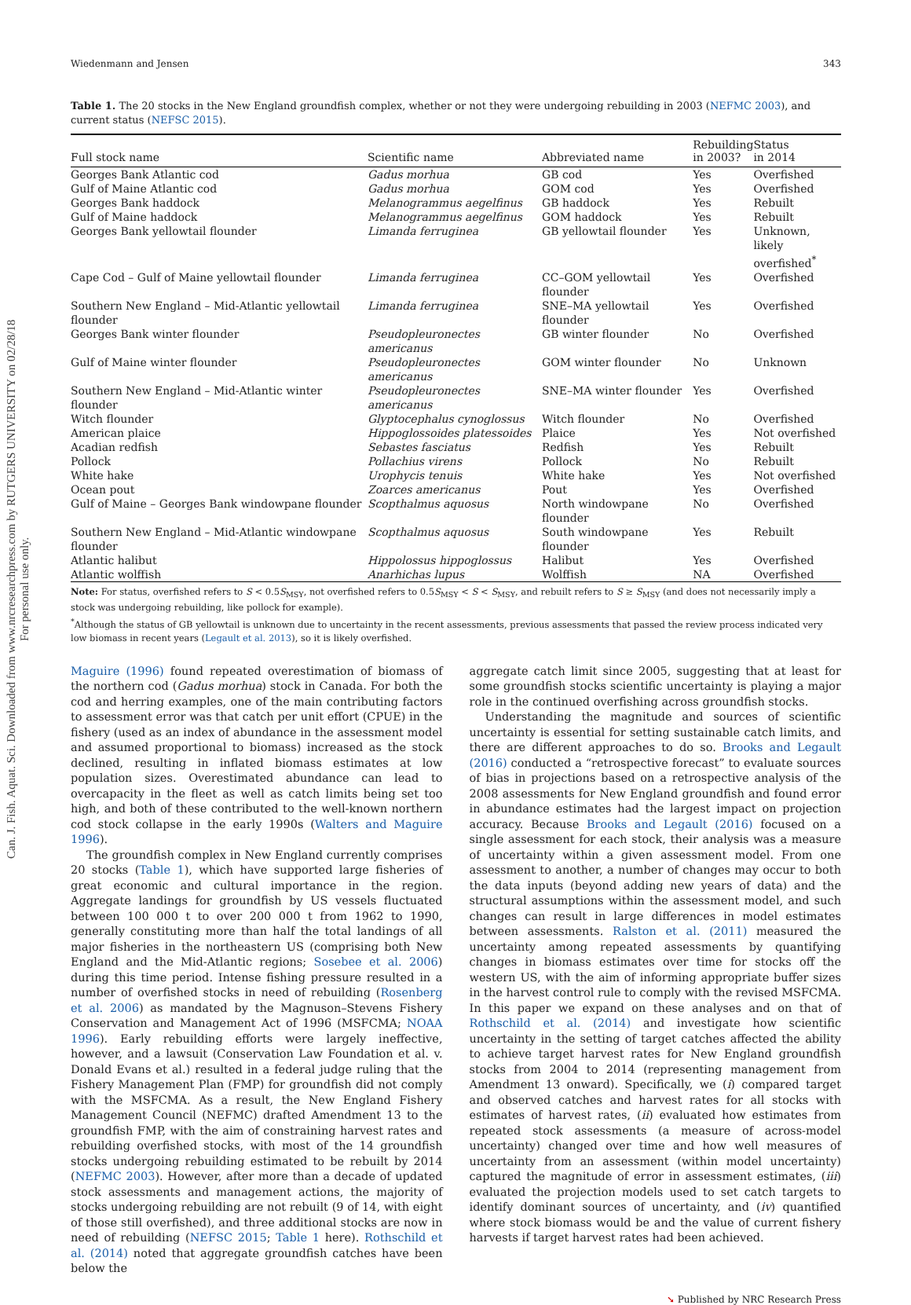Can. J. Fish. Aquat. Sci. Downloaded from www.nrcresearchpress.com by RUTGERS UNIVERSITY on 02/28/18
For personal use only.
Wiedenmann and Jensen 343
Table 1. The 20 stocks in the New England groundfish complex, whether or not they were undergoing rebuilding in 2003 (NEFMC 2003), and current status (NEFSC 2015).
| Full stock name | Scientific name | Abbreviated name | Rebuilding in 2003? | Status in 2014 |
| --- | --- | --- | --- | --- |
| Georges Bank Atlantic cod | Gadus morhua | GB cod | Yes | Overfished |
| Gulf of Maine Atlantic cod | Gadus morhua | GOM cod | Yes | Overfished |
| Georges Bank haddock | Melanogrammus aegelfinus | GB haddock | Yes | Rebuilt |
| Gulf of Maine haddock | Melanogrammus aegelfinus | GOM haddock | Yes | Rebuilt |
| Georges Bank yellowtail flounder | Limanda ferruginea | GB yellowtail flounder | Yes | Unknown, likely overfished<sup>*</sup> |
| Cape Cod – Gulf of Maine yellowtail flounder | Limanda ferruginea | CC–GOM yellowtail flounder | Yes | Overfished |
| Southern New England – Mid-Atlantic yellowtail flounder | Limanda ferruginea | SNE–MA yellowtail flounder | Yes | Overfished |
| Georges Bank winter flounder | Pseudopleuronectes americanus | GB winter flounder | No | Overfished |
| Gulf of Maine winter flounder | Pseudopleuronectes americanus | GOM winter flounder | No | Unknown |
| Southern New England – Mid-Atlantic winter flounder | Pseudopleuronectes americanus | SNE–MA winter flounder | Yes | Overfished |
| Witch flounder | Glyptocephalus cynoglossus | Witch flounder | No | Overfished |
| American plaice | Hippoglossoides platessoides | Plaice | Yes | Not overfished |
| Acadian redfish | Sebastes fasciatus | Redfish | Yes | Rebuilt |
| Pollock | Pollachius virens | Pollock | No | Rebuilt |
| White hake | Urophycis tenuis | White hake | Yes | Not overfished |
| Ocean pout | Zoarces americanus | Pout | Yes | Overfished |
| Gulf of Maine – Georges Bank windowpane flounder | Scopthalmus aquosus | North windowpane flounder | No | Overfished |
| Southern New England – Mid-Atlantic windowpane flounder | Scopthalmus aquosus | South windowpane flounder | Yes | Rebuilt |
| Atlantic halibut | Hippolossus hippoglossus | Halibut | Yes | Overfished |
| Atlantic wolffish | Anarhichas lupus | Wolffish | NA | Overfished |
Note: For status, overfished refers to S < 0.5S<sub>MSY</sub>, not overfished refers to 0.5S<sub>MSY</sub> < S < S<sub>MSY</sub>, and rebuilt refers to S ≥ S<sub>MSY</sub> (and does not necessarily imply a stock was undergoing rebuilding, like pollock for example).
<sup>*</sup> Although the status of GB yellowtail is unknown due to uncertainty in the recent assessments, previous assessments that passed the review process indicated very low biomass in recent years (Legault et al. 2013), so it is likely overfished.
Maguire (1996) found repeated overestimation of biomass of the northern cod (Gadus morhua) stock in Canada. For both the cod and herring examples, one of the main contributing factors to assessment error was that catch per unit effort (CPUE) in the fishery (used as an index of abundance in the assessment model and assumed proportional to biomass) increased as the stock declined, resulting in inflated biomass estimates at low population sizes. Overestimated abundance can lead to overcapacity in the fleet as well as catch limits being set too high, and both of these contributed to the well-known northern cod stock collapse in the early 1990s (Walters and Maguire 1996).
The groundfish complex in New England currently comprises 20 stocks (Table 1), which have supported large fisheries of great economic and cultural importance in the region. Aggregate landings for groundfish by US vessels fluctuated between 100 000 t to over 200 000 t from 1962 to 1990, generally constituting more than half the total landings of all major fisheries in the northeastern US (comprising both New England and the Mid-Atlantic regions; Sosebee et al. 2006) during this time period. Intense fishing pressure resulted in a number of overfished stocks in need of rebuilding (Rosenberg et al. 2006) as mandated by the Magnuson–Stevens Fishery Conservation and Management Act of 1996 (MSFCMA; NOAA 1996). Early rebuilding efforts were largely ineffective, however, and a lawsuit (Conservation Law Foundation et al. v. Donald Evans et al.) resulted in a federal judge ruling that the Fishery Management Plan (FMP) for groundfish did not comply with the MSFCMA. As a result, the New England Fishery Management Council (NEFMC) drafted Amendment 13 to the groundfish FMP, with the aim of constraining harvest rates and rebuilding overfished stocks, with most of the 14 groundfish stocks undergoing rebuilding estimated to be rebuilt by 2014 (NEFMC 2003). However, after more than a decade of updated stock assessments and management actions, the majority of stocks undergoing rebuilding are not rebuilt (9 of 14, with eight of those still overfished), and three additional stocks are now in need of rebuilding (NEFSC 2015; Table 1 here). Rothschild et al. (2014) noted that aggregate groundfish catches have been below the
aggregate catch limit since 2005, suggesting that at least for some groundfish stocks scientific uncertainty is playing a major role in the continued overfishing across groundfish stocks.
Understanding the magnitude and sources of scientific uncertainty is essential for setting sustainable catch limits, and there are different approaches to do so. Brooks and Legault (2016) conducted a “retrospective forecast” to evaluate sources of bias in projections based on a retrospective analysis of the 2008 assessments for New England groundfish and found error in abundance estimates had the largest impact on projection accuracy. Because Brooks and Legault (2016) focused on a single assessment for each stock, their analysis was a measure of uncertainty within a given assessment model. From one assessment to another, a number of changes may occur to both the data inputs (beyond adding new years of data) and the structural assumptions within the assessment model, and such changes can result in large differences in model estimates between assessments. Ralston et al. (2011) measured the uncertainty among repeated assessments by quantifying changes in biomass estimates over time for stocks off the western US, with the aim of informing appropriate buffer sizes in the harvest control rule to comply with the revised MSFCMA. In this paper we expand on these analyses and on that of Rothschild et al. (2014) and investigate how scientific uncertainty in the setting of target catches affected the ability to achieve target harvest rates for New England groundfish stocks from 2004 to 2014 (representing management from Amendment 13 onward). Specifically, we (i) compared target and observed catches and harvest rates for all stocks with estimates of harvest rates, (ii) evaluated how estimates from repeated stock assessments (a measure of across-model uncertainty) changed over time and how well measures of uncertainty from an assessment (within model uncertainty) captured the magnitude of error in assessment estimates, (iii) evaluated the projection models used to set catch targets to identify dominant sources of uncertainty, and (iv) quantified where stock biomass would be and the value of current fishery harvests if target harvest rates had been achieved.
➘ Published by NRC Research Press